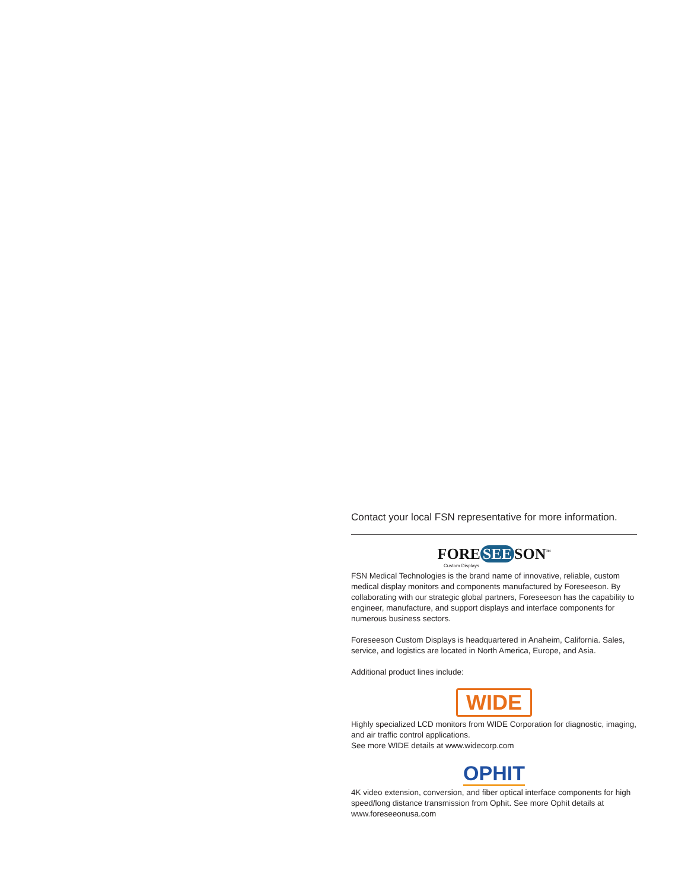Contact your local FSN representative for more information.
FORE SEE SON<sup>™</sup>
Custom Displays
FSN Medical Technologies is the brand name of innovative, reliable, custom medical display monitors and components manufactured by Foreseeson. By collaborating with our strategic global partners, Foreseeson has the capability to engineer, manufacture, and support displays and interface components for numerous business sectors.
Foreseeson Custom Displays is headquartered in Anaheim, California. Sales, service, and logistics are located in North America, Europe, and Asia.
Additional product lines include:
WIDE
Highly specialized LCD monitors from WIDE Corporation for diagnostic, imaging, and air traffic control applications.
See more WIDE details at www.widecorp.com
OPHIT
4K video extension, conversion, and fiber optical interface components for high speed/long distance transmission from Ophit. See more Ophit details at www.foreseeonusa.com